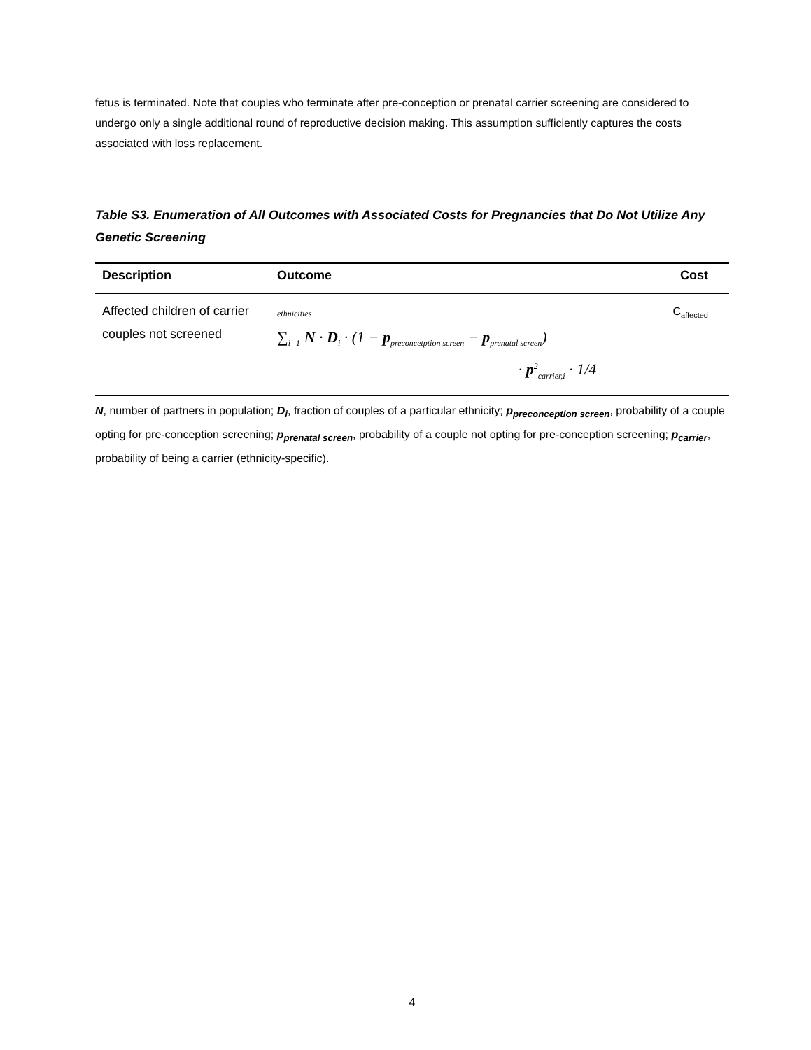fetus is terminated. Note that couples who terminate after pre-conception or prenatal carrier screening are considered to undergo only a single additional round of reproductive decision making. This assumption sufficiently captures the costs associated with loss replacement.
Table S3. Enumeration of All Outcomes with Associated Costs for Pregnancies that Do Not Utilize Any Genetic Screening
| Description | Outcome | Cost |
| --- | --- | --- |
| Affected children of carrier couples not screened | ethnicities ∑<sub>i=1</sub> N · D<sub>i</sub> · (1 − p<sub>preconcetption screen</sub> − p<sub>prenatal screen</sub>) · p<sup>2</sup><sub>carrier,i</sub> · 1/4 | C<sub>affected</sub> |
N, number of partners in population; D<sub>i</sub>, fraction of couples of a particular ethnicity; p<sub>preconception screen</sub>, probability of a couple opting for pre-conception screening; p<sub>prenatal screen</sub>, probability of a couple not opting for pre-conception screening; p<sub>carrier</sub>, probability of being a carrier (ethnicity-specific).
4